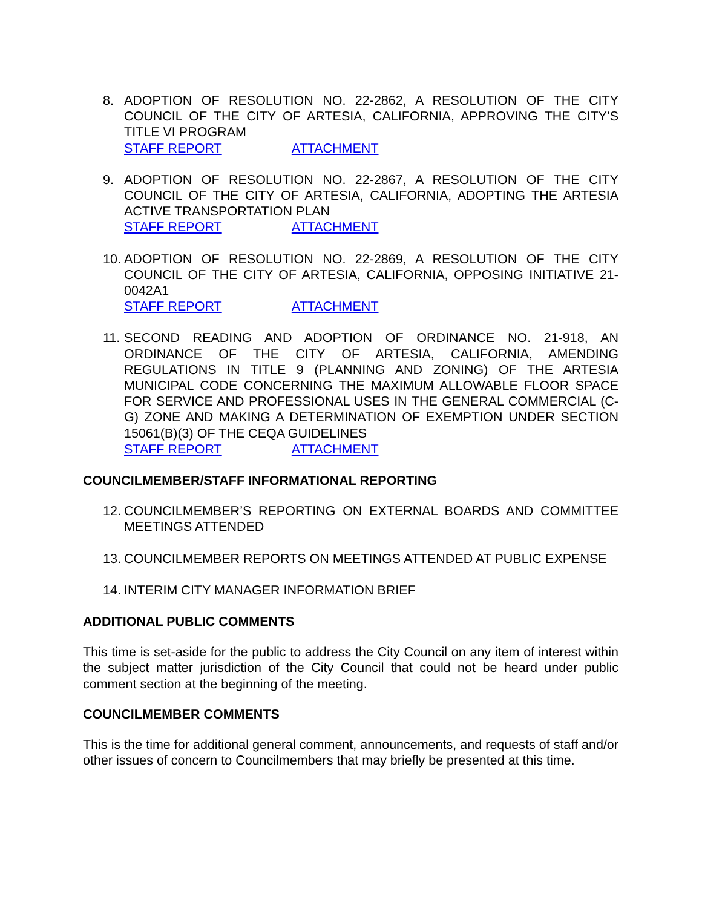8. ADOPTION OF RESOLUTION NO. 22-2862, A RESOLUTION OF THE CITY COUNCIL OF THE CITY OF ARTESIA, CALIFORNIA, APPROVING THE CITY’S TITLE VI PROGRAM
STAFF REPORT ATTACHMENT
9. ADOPTION OF RESOLUTION NO. 22-2867, A RESOLUTION OF THE CITY COUNCIL OF THE CITY OF ARTESIA, CALIFORNIA, ADOPTING THE ARTESIA ACTIVE TRANSPORTATION PLAN
STAFF REPORT ATTACHMENT
10.
ADOPTION OF RESOLUTION NO. 22-2869, A RESOLUTION OF THE CITY COUNCIL OF THE CITY OF ARTESIA, CALIFORNIA, OPPOSING INITIATIVE 21-0042A1
STAFF REPORT ATTACHMENT
11.
SECOND READING AND ADOPTION OF ORDINANCE NO. 21-918, AN ORDINANCE OF THE CITY OF ARTESIA, CALIFORNIA, AMENDING REGULATIONS IN TITLE 9 (PLANNING AND ZONING) OF THE ARTESIA MUNICIPAL CODE CONCERNING THE MAXIMUM ALLOWABLE FLOOR SPACE FOR SERVICE AND PROFESSIONAL USES IN THE GENERAL COMMERCIAL (C-G) ZONE AND MAKING A DETERMINATION OF EXEMPTION UNDER SECTION 15061(B)(3) OF THE CEQA GUIDELINES
STAFF REPORT ATTACHMENT
COUNCILMEMBER/STAFF INFORMATIONAL REPORTING
12.
COUNCILMEMBER’S REPORTING ON EXTERNAL BOARDS AND COMMITTEE MEETINGS ATTENDED
13.
COUNCILMEMBER REPORTS ON MEETINGS ATTENDED AT PUBLIC EXPENSE
14.
INTERIM CITY MANAGER INFORMATION BRIEF
ADDITIONAL PUBLIC COMMENTS
This time is set-aside for the public to address the City Council on any item of interest within the subject matter jurisdiction of the City Council that could not be heard under public comment section at the beginning of the meeting.
COUNCILMEMBER COMMENTS
This is the time for additional general comment, announcements, and requests of staff and/or other issues of concern to Councilmembers that may briefly be presented at this time.